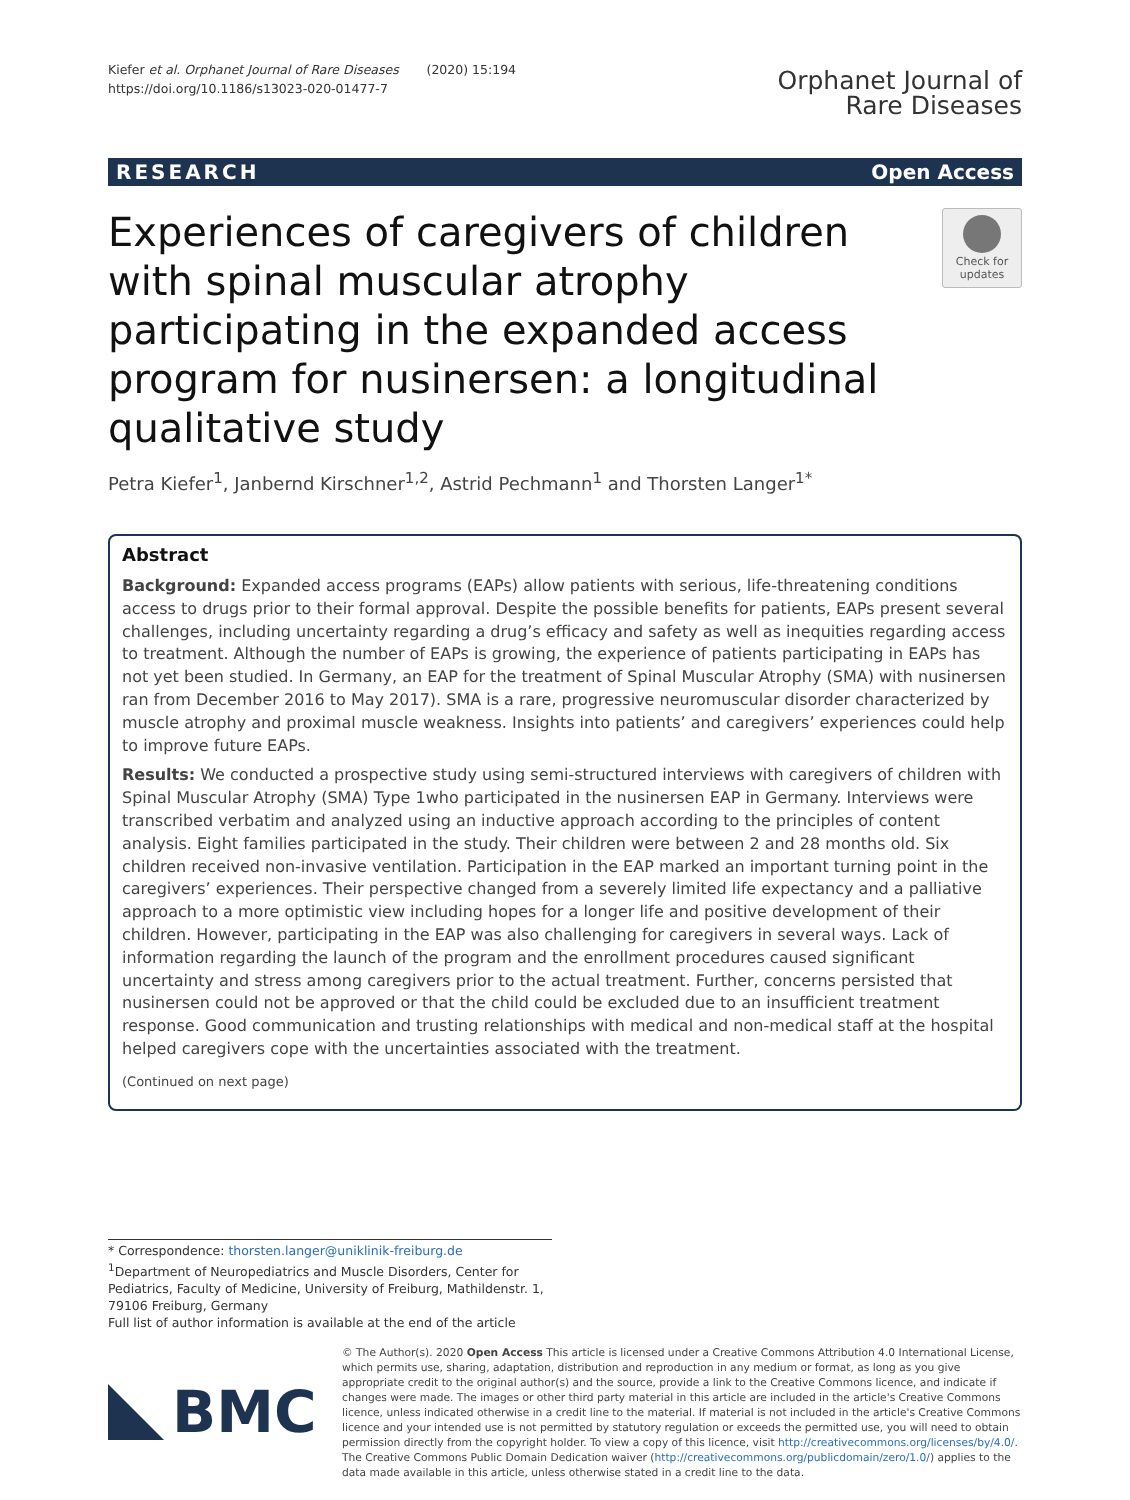Kiefer et al. Orphanet Journal of Rare Diseases (2020) 15:194
https://doi.org/10.1186/s13023-020-01477-7
Orphanet Journal of
Rare Diseases
RESEARCH Open Access
Experiences of caregivers of children with spinal muscular atrophy participating in the expanded access program for nusinersen: a longitudinal qualitative study
Check for updates
Petra Kiefer<sup>1</sup>, Janbernd Kirschner<sup>1,2</sup>, Astrid Pechmann<sup>1</sup> and Thorsten Langer<sup>1*</sup>
Abstract
Background: Expanded access programs (EAPs) allow patients with serious, life-threatening conditions access to drugs prior to their formal approval. Despite the possible benefits for patients, EAPs present several challenges, including uncertainty regarding a drug’s efficacy and safety as well as inequities regarding access to treatment. Although the number of EAPs is growing, the experience of patients participating in EAPs has not yet been studied. In Germany, an EAP for the treatment of Spinal Muscular Atrophy (SMA) with nusinersen ran from December 2016 to May 2017). SMA is a rare, progressive neuromuscular disorder characterized by muscle atrophy and proximal muscle weakness. Insights into patients’ and caregivers’ experiences could help to improve future EAPs.
Results: We conducted a prospective study using semi-structured interviews with caregivers of children with Spinal Muscular Atrophy (SMA) Type 1who participated in the nusinersen EAP in Germany. Interviews were transcribed verbatim and analyzed using an inductive approach according to the principles of content analysis. Eight families participated in the study. Their children were between 2 and 28 months old. Six children received non-invasive ventilation. Participation in the EAP marked an important turning point in the caregivers’ experiences. Their perspective changed from a severely limited life expectancy and a palliative approach to a more optimistic view including hopes for a longer life and positive development of their children. However, participating in the EAP was also challenging for caregivers in several ways. Lack of information regarding the launch of the program and the enrollment procedures caused significant uncertainty and stress among caregivers prior to the actual treatment. Further, concerns persisted that nusinersen could not be approved or that the child could be excluded due to an insufficient treatment response. Good communication and trusting relationships with medical and non-medical staff at the hospital helped caregivers cope with the uncertainties associated with the treatment.
(Continued on next page)
* Correspondence: thorsten.langer@uniklinik-freiburg.de
<sup>1</sup> Department of Neuropediatrics and Muscle Disorders, Center for Pediatrics, Faculty of Medicine, University of Freiburg, Mathildenstr. 1, 79106 Freiburg, Germany
Full list of author information is available at the end of the article
BMC
© The Author(s). 2020 Open Access This article is licensed under a Creative Commons Attribution 4.0 International License, which permits use, sharing, adaptation, distribution and reproduction in any medium or format, as long as you give appropriate credit to the original author(s) and the source, provide a link to the Creative Commons licence, and indicate if changes were made. The images or other third party material in this article are included in the article's Creative Commons licence, unless indicated otherwise in a credit line to the material. If material is not included in the article's Creative Commons licence and your intended use is not permitted by statutory regulation or exceeds the permitted use, you will need to obtain permission directly from the copyright holder. To view a copy of this licence, visit http://creativecommons.org/licenses/by/4.0/. The Creative Commons Public Domain Dedication waiver (http://creativecommons.org/publicdomain/zero/1.0/) applies to the data made available in this article, unless otherwise stated in a credit line to the data.